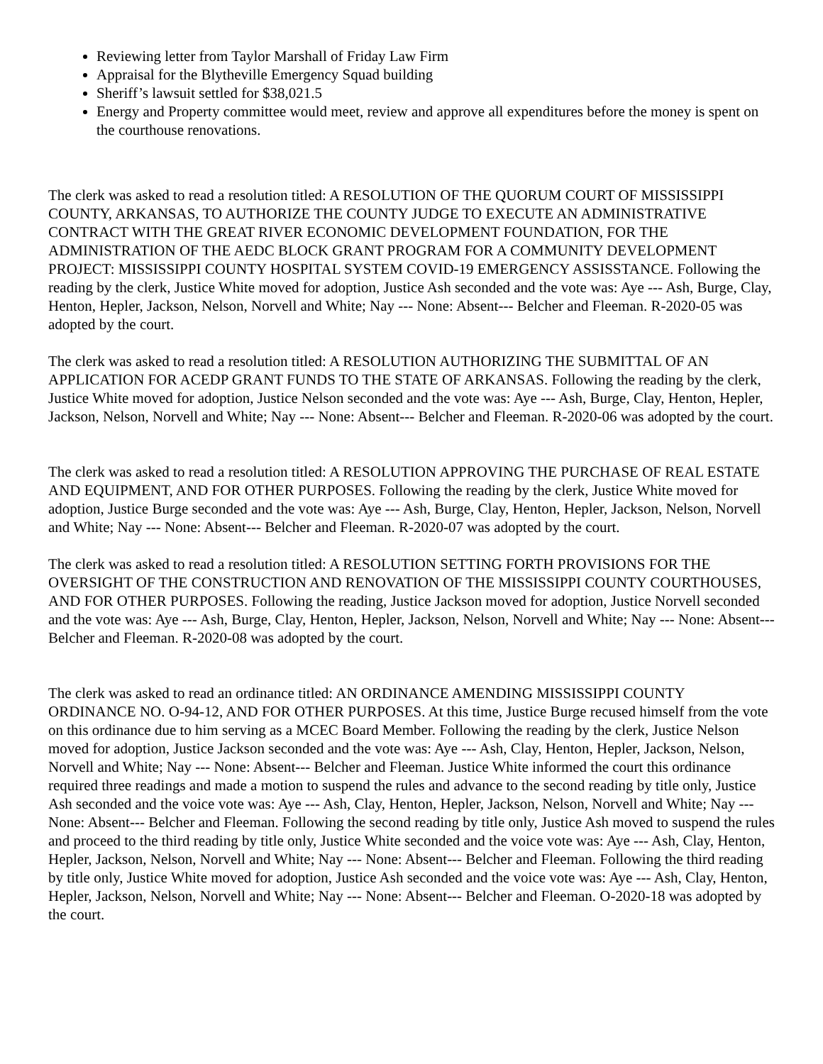Reviewing letter from Taylor Marshall of Friday Law Firm
Appraisal for the Blytheville Emergency Squad building
Sheriff’s lawsuit settled for $38,021.5
Energy and Property committee would meet, review and approve all expenditures before the money is spent on the courthouse renovations.
The clerk was asked to read a resolution titled: A RESOLUTION OF THE QUORUM COURT OF MISSISSIPPI COUNTY, ARKANSAS, TO AUTHORIZE THE COUNTY JUDGE TO EXECUTE AN ADMINISTRATIVE CONTRACT WITH THE GREAT RIVER ECONOMIC DEVELOPMENT FOUNDATION, FOR THE ADMINISTRATION OF THE AEDC BLOCK GRANT PROGRAM FOR A COMMUNITY DEVELOPMENT PROJECT: MISSISSIPPI COUNTY HOSPITAL SYSTEM COVID-19 EMERGENCY ASSISSTANCE. Following the reading by the clerk, Justice White moved for adoption, Justice Ash seconded and the vote was: Aye --- Ash, Burge, Clay, Henton, Hepler, Jackson, Nelson, Norvell and White; Nay --- None: Absent--- Belcher and Fleeman. R-2020-05 was adopted by the court.
The clerk was asked to read a resolution titled: A RESOLUTION AUTHORIZING THE SUBMITTAL OF AN APPLICATION FOR ACEDP GRANT FUNDS TO THE STATE OF ARKANSAS. Following the reading by the clerk, Justice White moved for adoption, Justice Nelson seconded and the vote was: Aye --- Ash, Burge, Clay, Henton, Hepler, Jackson, Nelson, Norvell and White; Nay --- None: Absent--- Belcher and Fleeman. R-2020-06 was adopted by the court.
The clerk was asked to read a resolution titled: A RESOLUTION APPROVING THE PURCHASE OF REAL ESTATE AND EQUIPMENT, AND FOR OTHER PURPOSES. Following the reading by the clerk, Justice White moved for adoption, Justice Burge seconded and the vote was: Aye --- Ash, Burge, Clay, Henton, Hepler, Jackson, Nelson, Norvell and White; Nay --- None: Absent--- Belcher and Fleeman. R-2020-07 was adopted by the court.
The clerk was asked to read a resolution titled: A RESOLUTION SETTING FORTH PROVISIONS FOR THE OVERSIGHT OF THE CONSTRUCTION AND RENOVATION OF THE MISSISSIPPI COUNTY COURTHOUSES, AND FOR OTHER PURPOSES. Following the reading, Justice Jackson moved for adoption, Justice Norvell seconded and the vote was: Aye --- Ash, Burge, Clay, Henton, Hepler, Jackson, Nelson, Norvell and White; Nay --- None: Absent--- Belcher and Fleeman. R-2020-08 was adopted by the court.
The clerk was asked to read an ordinance titled: AN ORDINANCE AMENDING MISSISSIPPI COUNTY ORDINANCE NO. O-94-12, AND FOR OTHER PURPOSES. At this time, Justice Burge recused himself from the vote on this ordinance due to him serving as a MCEC Board Member. Following the reading by the clerk, Justice Nelson moved for adoption, Justice Jackson seconded and the vote was: Aye --- Ash, Clay, Henton, Hepler, Jackson, Nelson, Norvell and White; Nay --- None: Absent--- Belcher and Fleeman. Justice White informed the court this ordinance required three readings and made a motion to suspend the rules and advance to the second reading by title only, Justice Ash seconded and the voice vote was: Aye --- Ash, Clay, Henton, Hepler, Jackson, Nelson, Norvell and White; Nay --- None: Absent--- Belcher and Fleeman. Following the second reading by title only, Justice Ash moved to suspend the rules and proceed to the third reading by title only, Justice White seconded and the voice vote was: Aye --- Ash, Clay, Henton, Hepler, Jackson, Nelson, Norvell and White; Nay --- None: Absent--- Belcher and Fleeman. Following the third reading by title only, Justice White moved for adoption, Justice Ash seconded and the voice vote was: Aye --- Ash, Clay, Henton, Hepler, Jackson, Nelson, Norvell and White; Nay --- None: Absent--- Belcher and Fleeman. O-2020-18 was adopted by the court.